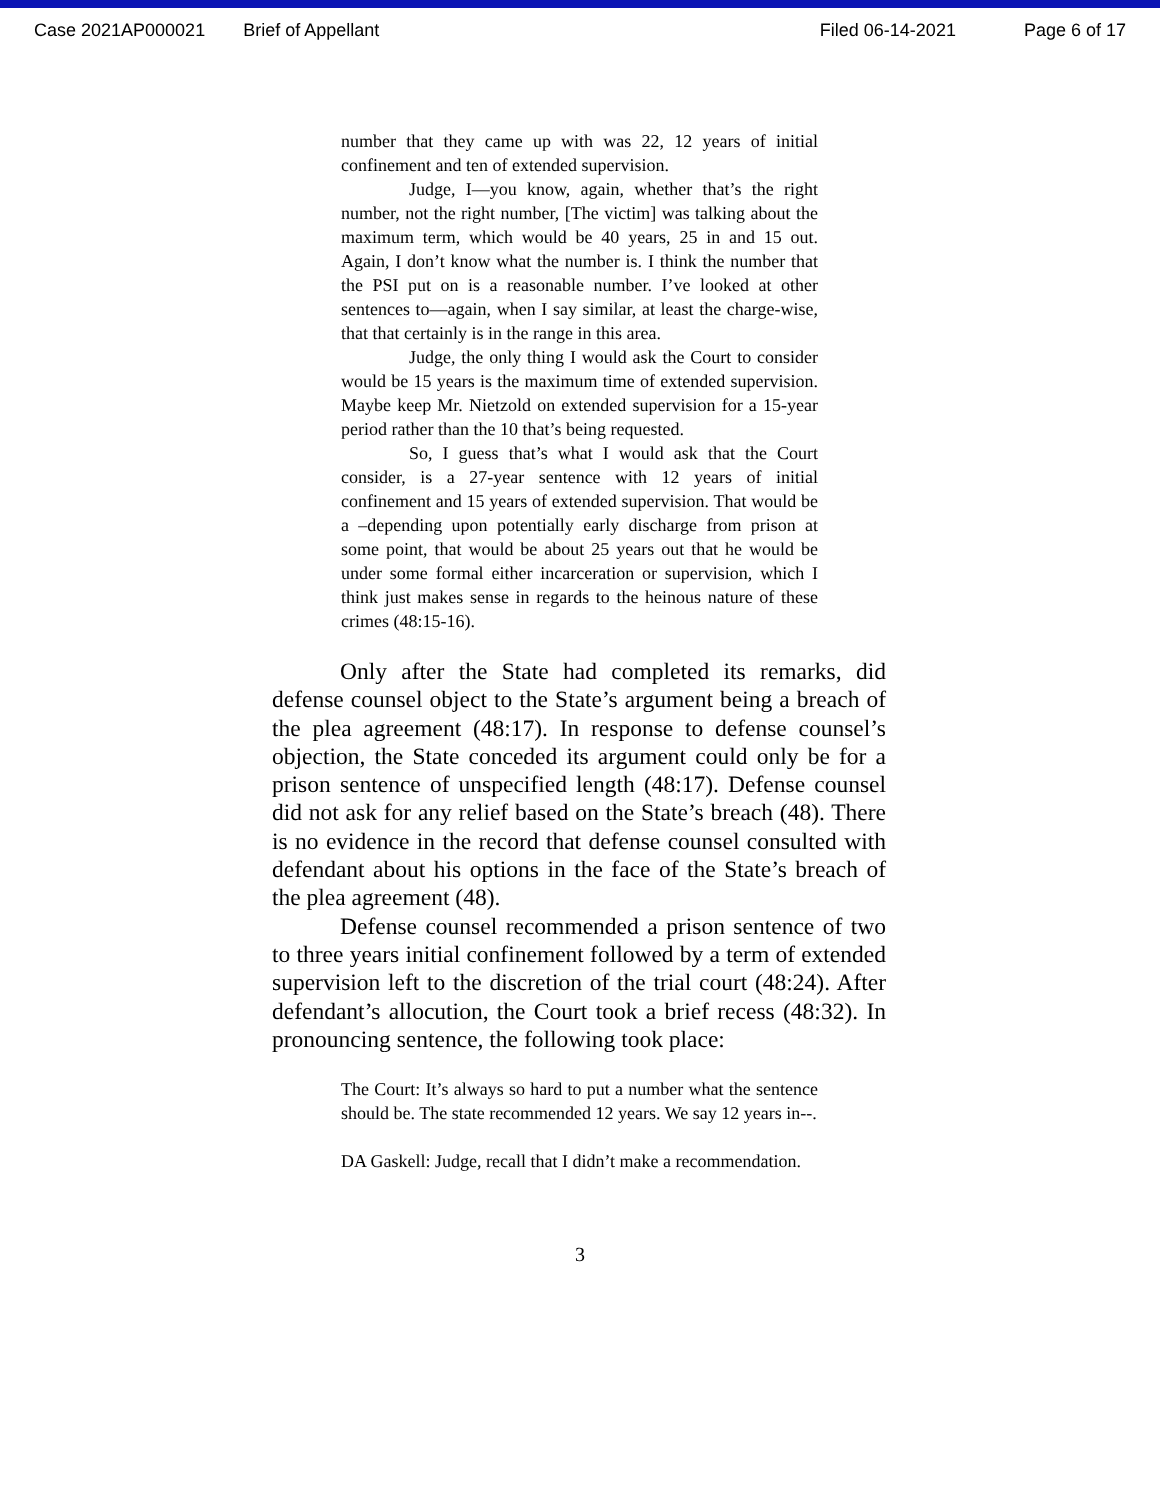Case 2021AP000021 Brief of Appellant Filed 06-14-2021 Page 6 of 17
number that they came up with was 22, 12 years of initial confinement and ten of extended supervision.
Judge, I—you know, again, whether that’s the right number, not the right number, [The victim] was talking about the maximum term, which would be 40 years, 25 in and 15 out. Again, I don’t know what the number is. I think the number that the PSI put on is a reasonable number. I’ve looked at other sentences to—again, when I say similar, at least the charge-wise, that that certainly is in the range in this area.
Judge, the only thing I would ask the Court to consider would be 15 years is the maximum time of extended supervision. Maybe keep Mr. Nietzold on extended supervision for a 15-year period rather than the 10 that’s being requested.
So, I guess that’s what I would ask that the Court consider, is a 27-year sentence with 12 years of initial confinement and 15 years of extended supervision. That would be a –depending upon potentially early discharge from prison at some point, that would be about 25 years out that he would be under some formal either incarceration or supervision, which I think just makes sense in regards to the heinous nature of these crimes (48:15-16).
Only after the State had completed its remarks, did defense counsel object to the State’s argument being a breach of the plea agreement (48:17). In response to defense counsel’s objection, the State conceded its argument could only be for a prison sentence of unspecified length (48:17). Defense counsel did not ask for any relief based on the State’s breach (48). There is no evidence in the record that defense counsel consulted with defendant about his options in the face of the State’s breach of the plea agreement (48).
Defense counsel recommended a prison sentence of two to three years initial confinement followed by a term of extended supervision left to the discretion of the trial court (48:24). After defendant’s allocution, the Court took a brief recess (48:32). In pronouncing sentence, the following took place:
The Court: It’s always so hard to put a number what the sentence should be. The state recommended 12 years. We say 12 years in--.
DA Gaskell: Judge, recall that I didn’t make a recommendation.
3